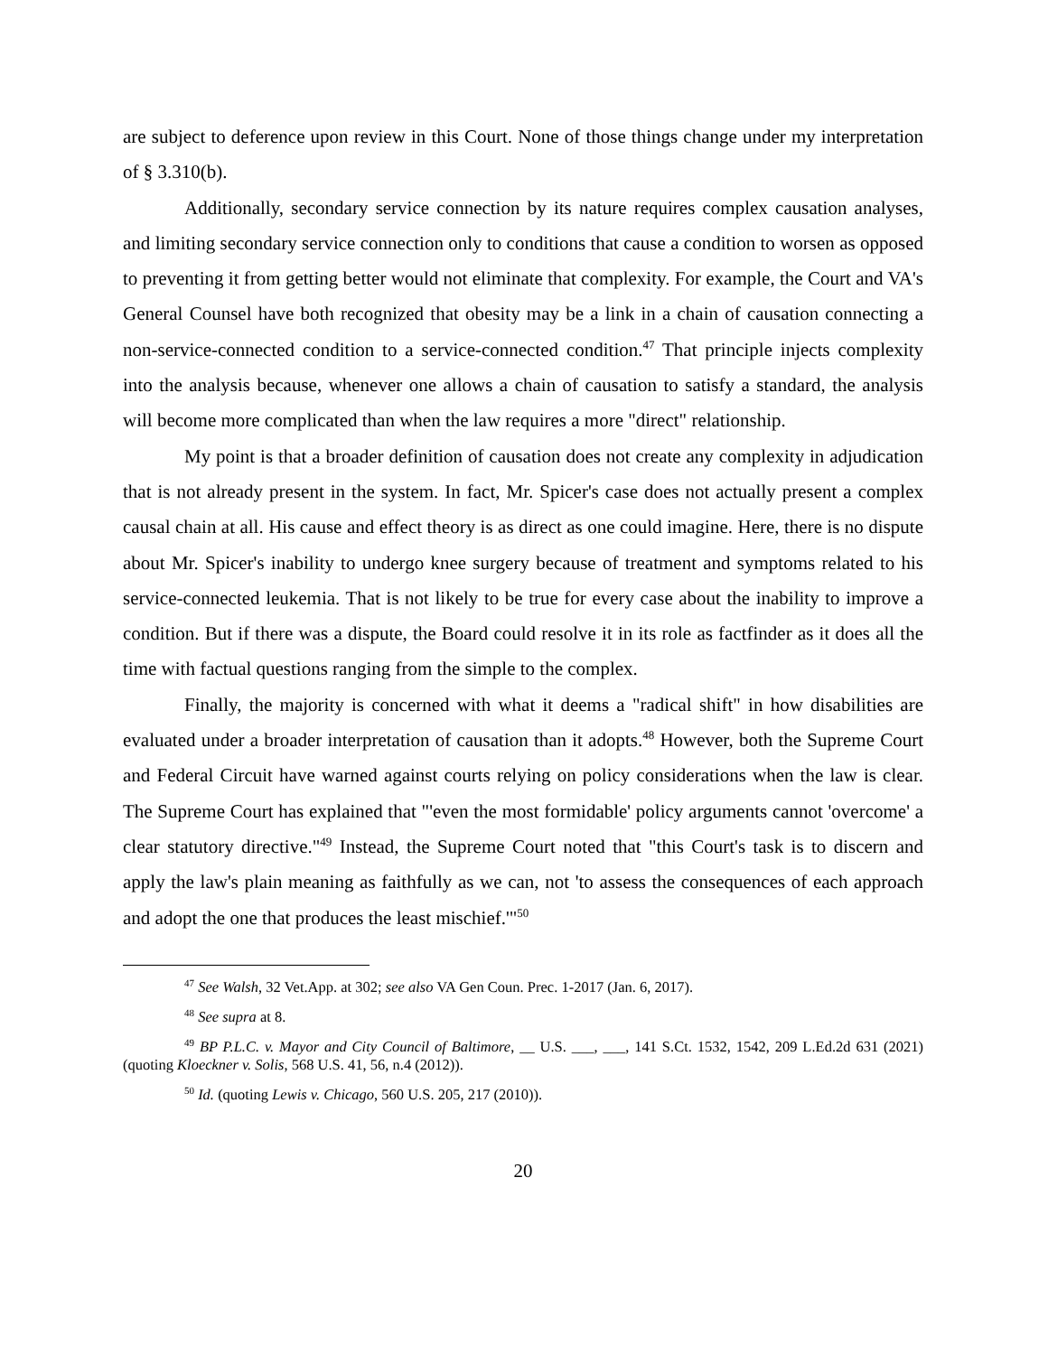are subject to deference upon review in this Court. None of those things change under my interpretation of § 3.310(b).
Additionally, secondary service connection by its nature requires complex causation analyses, and limiting secondary service connection only to conditions that cause a condition to worsen as opposed to preventing it from getting better would not eliminate that complexity. For example, the Court and VA's General Counsel have both recognized that obesity may be a link in a chain of causation connecting a non-service-connected condition to a service-connected condition.<sup>47</sup> That principle injects complexity into the analysis because, whenever one allows a chain of causation to satisfy a standard, the analysis will become more complicated than when the law requires a more "direct" relationship.
My point is that a broader definition of causation does not create any complexity in adjudication that is not already present in the system. In fact, Mr. Spicer's case does not actually present a complex causal chain at all. His cause and effect theory is as direct as one could imagine. Here, there is no dispute about Mr. Spicer's inability to undergo knee surgery because of treatment and symptoms related to his service-connected leukemia. That is not likely to be true for every case about the inability to improve a condition. But if there was a dispute, the Board could resolve it in its role as factfinder as it does all the time with factual questions ranging from the simple to the complex.
Finally, the majority is concerned with what it deems a "radical shift" in how disabilities are evaluated under a broader interpretation of causation than it adopts.<sup>48</sup> However, both the Supreme Court and Federal Circuit have warned against courts relying on policy considerations when the law is clear. The Supreme Court has explained that "'even the most formidable' policy arguments cannot 'overcome' a clear statutory directive."<sup>49</sup> Instead, the Supreme Court noted that "this Court's task is to discern and apply the law's plain meaning as faithfully as we can, not 'to assess the consequences of each approach and adopt the one that produces the least mischief.'"<sup>50</sup>
<sup>47</sup> See Walsh, 32 Vet.App. at 302; see also VA Gen Coun. Prec. 1-2017 (Jan. 6, 2017).
<sup>48</sup> See supra at 8.
<sup>49</sup> BP P.L.C. v. Mayor and City Council of Baltimore, __ U.S. ___, ___, 141 S.Ct. 1532, 1542, 209 L.Ed.2d 631 (2021) (quoting Kloeckner v. Solis, 568 U.S. 41, 56, n.4 (2012)).
<sup>50</sup> Id. (quoting Lewis v. Chicago, 560 U.S. 205, 217 (2010)).
20